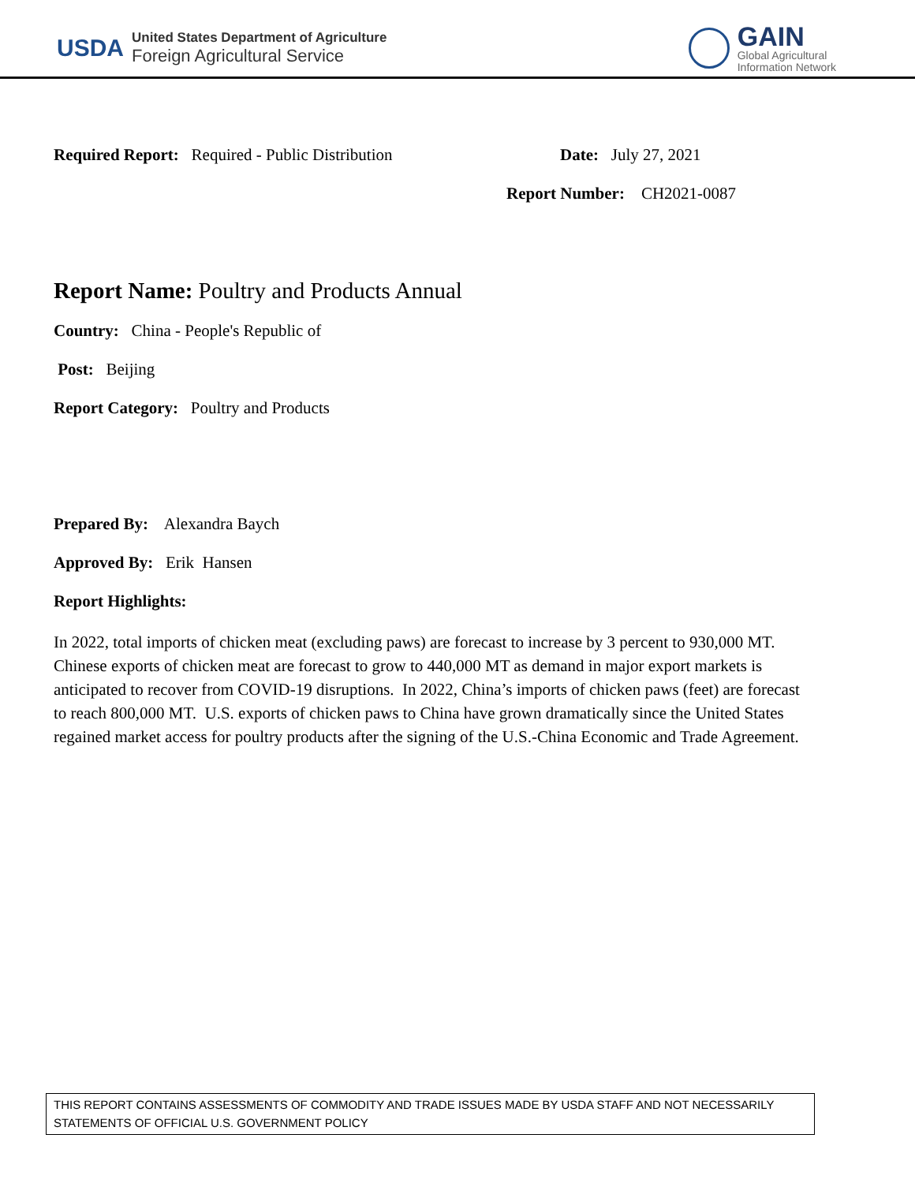USDA
United States Department of Agriculture
Foreign Agricultural Service
GAIN
Global Agricultural
Information Network
Required Report: Required - Public Distribution Date: July 27, 2021
Report Number: CH2021-0087
Report Name: Poultry and Products Annual
Country: China - People's Republic of
Post: Beijing
Report Category: Poultry and Products
Prepared By: Alexandra Baych
Approved By: Erik Hansen
Report Highlights:
In 2022, total imports of chicken meat (excluding paws) are forecast to increase by 3 percent to 930,000 MT. Chinese exports of chicken meat are forecast to grow to 440,000 MT as demand in major export markets is anticipated to recover from COVID-19 disruptions. In 2022, China’s imports of chicken paws (feet) are forecast to reach 800,000 MT. U.S. exports of chicken paws to China have grown dramatically since the United States regained market access for poultry products after the signing of the U.S.-China Economic and Trade Agreement.
THIS REPORT CONTAINS ASSESSMENTS OF COMMODITY AND TRADE ISSUES MADE BY USDA STAFF AND NOT NECESSARILY STATEMENTS OF OFFICIAL U.S. GOVERNMENT POLICY